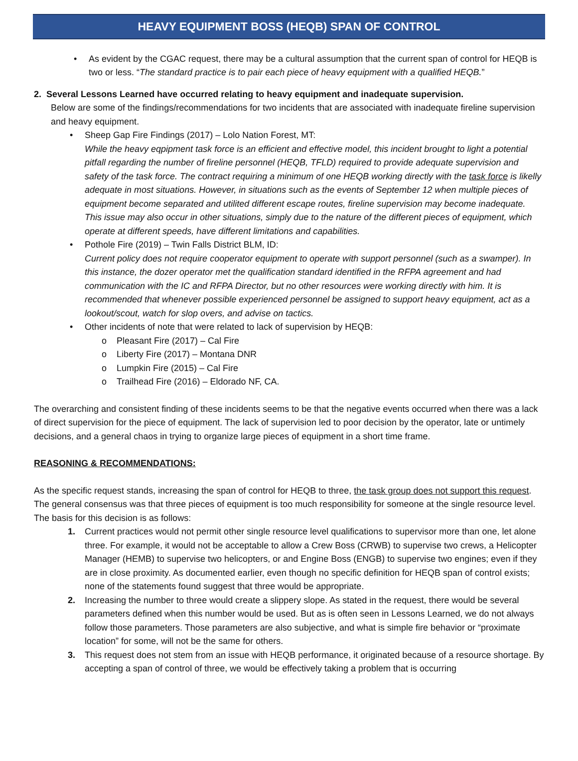HEAVY EQUIPMENT BOSS (HEQB) SPAN OF CONTROL
• As evident by the CGAC request, there may be a cultural assumption that the current span of control for HEQB is two or less. “The standard practice is to pair each piece of heavy equipment with a qualified HEQB.”
2. Several Lessons Learned have occurred relating to heavy equipment and inadequate supervision.
Below are some of the findings/recommendations for two incidents that are associated with inadequate fireline supervision and heavy equipment.
• Sheep Gap Fire Findings (2017) – Lolo Nation Forest, MT:
While the heavy eqpipment task force is an efficient and effective model, this incident brought to light a potential pitfall regarding the number of fireline personnel (HEQB, TFLD) required to provide adequate supervision and safety of the task force. The contract requiring a minimum of one HEQB working directly with the task force is likelly adequate in most situations. However, in situations such as the events of September 12 when multiple pieces of equipment become separated and utilited different escape routes, fireline supervision may become inadequate. This issue may also occur in other situations, simply due to the nature of the different pieces of equipment, which operate at different speeds, have different limitations and capabilities.
• Pothole Fire (2019) – Twin Falls District BLM, ID:
Current policy does not require cooperator equipment to operate with support personnel (such as a swamper). In this instance, the dozer operator met the qualification standard identified in the RFPA agreement and had communication with the IC and RFPA Director, but no other resources were working directly with him. It is recommended that whenever possible experienced personnel be assigned to support heavy equipment, act as a lookout/scout, watch for slop overs, and advise on tactics.
• Other incidents of note that were related to lack of supervision by HEQB:
o Pleasant Fire (2017) – Cal Fire
o Liberty Fire (2017) – Montana DNR
o Lumpkin Fire (2015) – Cal Fire
o Trailhead Fire (2016) – Eldorado NF, CA.
The overarching and consistent finding of these incidents seems to be that the negative events occurred when there was a lack of direct supervision for the piece of equipment. The lack of supervision led to poor decision by the operator, late or untimely decisions, and a general chaos in trying to organize large pieces of equipment in a short time frame.
REASONING & RECOMMENDATIONS:
As the specific request stands, increasing the span of control for HEQB to three, the task group does not support this request. The general consensus was that three pieces of equipment is too much responsibility for someone at the single resource level. The basis for this decision is as follows:
1. Current practices would not permit other single resource level qualifications to supervisor more than one, let alone three. For example, it would not be acceptable to allow a Crew Boss (CRWB) to supervise two crews, a Helicopter Manager (HEMB) to supervise two helicopters, or and Engine Boss (ENGB) to supervise two engines; even if they are in close proximity. As documented earlier, even though no specific definition for HEQB span of control exists; none of the statements found suggest that three would be appropriate.
2. Increasing the number to three would create a slippery slope. As stated in the request, there would be several parameters defined when this number would be used. But as is often seen in Lessons Learned, we do not always follow those parameters. Those parameters are also subjective, and what is simple fire behavior or “proximate location” for some, will not be the same for others.
3. This request does not stem from an issue with HEQB performance, it originated because of a resource shortage. By accepting a span of control of three, we would be effectively taking a problem that is occurring